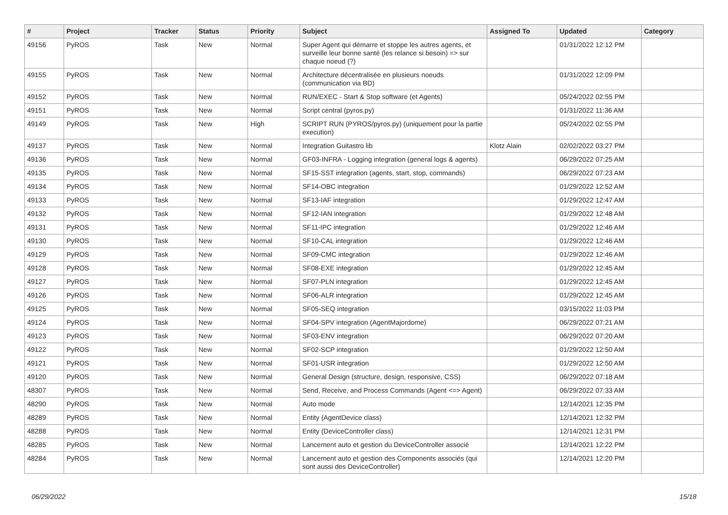| # | Project | Tracker | Status | Priority | Subject | Assigned To | Updated | Category |
| --- | --- | --- | --- | --- | --- | --- | --- | --- |
| 49156 | PyROS | Task | New | Normal | Super Agent qui démarre et stoppe les autres agents, et surveille leur bonne santé (les relance si besoin) => sur chaque noeud (?) | | 01/31/2022 12:12 PM | |
| 49155 | PyROS | Task | New | Normal | Architecture décentralisée en plusieurs noeuds (communication via BD) | | 01/31/2022 12:09 PM | |
| 49152 | PyROS | Task | New | Normal | RUN/EXEC - Start & Stop software (et Agents) | | 05/24/2022 02:55 PM | |
| 49151 | PyROS | Task | New | Normal | Script central (pyros.py) | | 01/31/2022 11:36 AM | |
| 49149 | PyROS | Task | New | High | SCRIPT RUN (PYROS/pyros.py) (uniquement pour la partie execution) | | 05/24/2022 02:55 PM | |
| 49137 | PyROS | Task | New | Normal | Integration Guitastro lib | Klotz Alain | 02/02/2022 03:27 PM | |
| 49136 | PyROS | Task | New | Normal | GF03-INFRA - Logging integration (general logs & agents) | | 06/29/2022 07:25 AM | |
| 49135 | PyROS | Task | New | Normal | SF15-SST integration (agents, start, stop, commands) | | 06/29/2022 07:23 AM | |
| 49134 | PyROS | Task | New | Normal | SF14-OBC integration | | 01/29/2022 12:52 AM | |
| 49133 | PyROS | Task | New | Normal | SF13-IAF integration | | 01/29/2022 12:47 AM | |
| 49132 | PyROS | Task | New | Normal | SF12-IAN integration | | 01/29/2022 12:48 AM | |
| 49131 | PyROS | Task | New | Normal | SF11-IPC integration | | 01/29/2022 12:46 AM | |
| 49130 | PyROS | Task | New | Normal | SF10-CAL integration | | 01/29/2022 12:46 AM | |
| 49129 | PyROS | Task | New | Normal | SF09-CMC integration | | 01/29/2022 12:46 AM | |
| 49128 | PyROS | Task | New | Normal | SF08-EXE integration | | 01/29/2022 12:45 AM | |
| 49127 | PyROS | Task | New | Normal | SF07-PLN integration | | 01/29/2022 12:45 AM | |
| 49126 | PyROS | Task | New | Normal | SF06-ALR integration | | 01/29/2022 12:45 AM | |
| 49125 | PyROS | Task | New | Normal | SF05-SEQ integration | | 03/15/2022 11:03 PM | |
| 49124 | PyROS | Task | New | Normal | SF04-SPV integration (AgentMajordome) | | 06/29/2022 07:21 AM | |
| 49123 | PyROS | Task | New | Normal | SF03-ENV integration | | 06/29/2022 07:20 AM | |
| 49122 | PyROS | Task | New | Normal | SF02-SCP integration | | 01/29/2022 12:50 AM | |
| 49121 | PyROS | Task | New | Normal | SF01-USR integration | | 01/29/2022 12:50 AM | |
| 49120 | PyROS | Task | New | Normal | General Design (structure, design, responsive, CSS) | | 06/29/2022 07:18 AM | |
| 48307 | PyROS | Task | New | Normal | Send, Receive, and Process Commands (Agent <=> Agent) | | 06/29/2022 07:33 AM | |
| 48290 | PyROS | Task | New | Normal | Auto mode | | 12/14/2021 12:35 PM | |
| 48289 | PyROS | Task | New | Normal | Entity (AgentDevice class) | | 12/14/2021 12:32 PM | |
| 48288 | PyROS | Task | New | Normal | Entity (DeviceController class) | | 12/14/2021 12:31 PM | |
| 48285 | PyROS | Task | New | Normal | Lancement auto et gestion du DeviceController associé | | 12/14/2021 12:22 PM | |
| 48284 | PyROS | Task | New | Normal | Lancement auto et gestion des Components associés (qui sont aussi des DeviceController) | | 12/14/2021 12:20 PM | |
06/29/2022 15/18